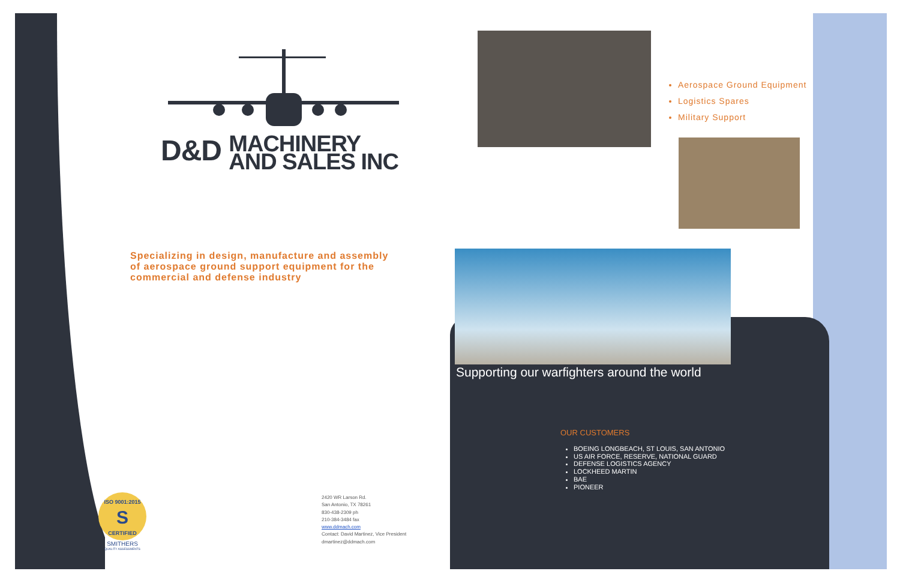D&D MACHINERY
AND SALES INC
Aerospace Ground Equipment
Logistics Spares
Military Support
Specializing in design, manufacture and assembly of aerospace ground support equipment for the commercial and defense industry
Supporting our warfighters around the world
OUR CUSTOMERS
BOEING LONGBEACH, ST LOUIS, SAN ANTONIO
US AIR FORCE, RESERVE, NATIONAL GUARD
DEFENSE LOGISTICS AGENCY
LOCKHEED MARTIN
BAE
PIONEER
ISO 9001:2015
S
CERTIFIED
SMITHERS
QUALITY ASSESSMENTS
2420 WR Larson Rd.
San Antonio, TX 78261
830-438-2309 ph
210-384-3484 fax
www.ddmach.com
Contact: David Martinez, Vice President
dmartinez@ddmach.com